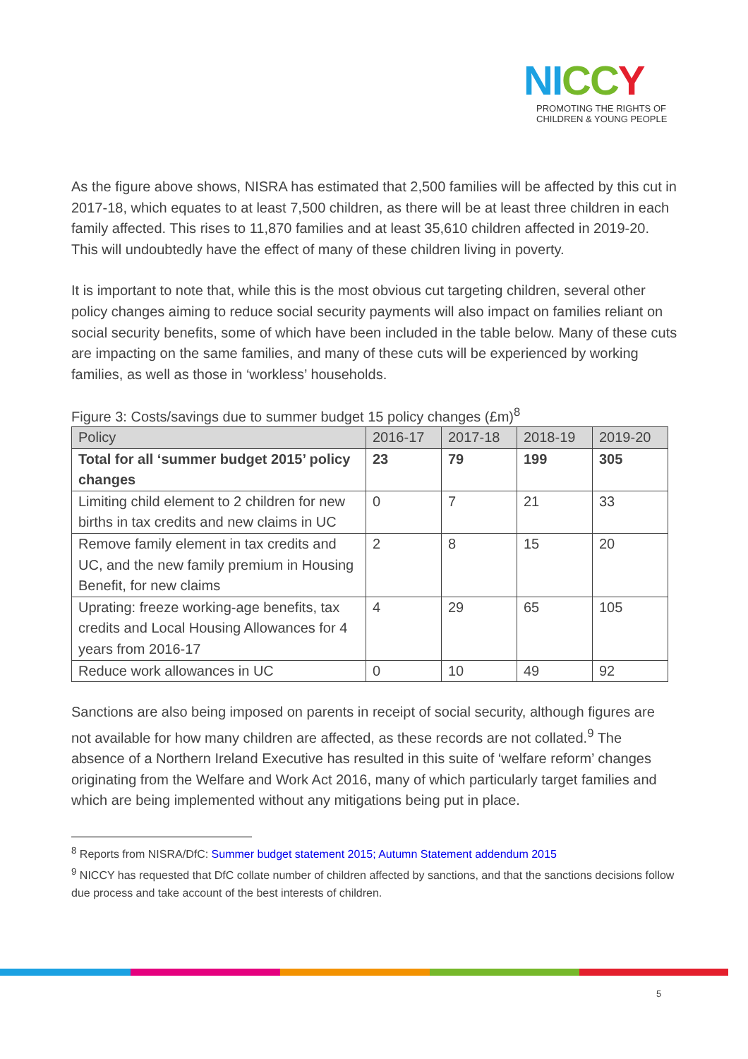NI CC Y
PROMOTING THE RIGHTS OF
CHILDREN & YOUNG PEOPLE
As the figure above shows, NISRA has estimated that 2,500 families will be affected by this cut in 2017-18, which equates to at least 7,500 children, as there will be at least three children in each family affected. This rises to 11,870 families and at least 35,610 children affected in 2019-20. This will undoubtedly have the effect of many of these children living in poverty.
It is important to note that, while this is the most obvious cut targeting children, several other policy changes aiming to reduce social security payments will also impact on families reliant on social security benefits, some of which have been included in the table below. Many of these cuts are impacting on the same families, and many of these cuts will be experienced by working families, as well as those in ‘workless’ households.
Figure 3: Costs/savings due to summer budget 15 policy changes (£m)<sup>8</sup>
| Policy | 2016-17 | 2017-18 | 2018-19 | 2019-20 |
| --- | --- | --- | --- | --- |
| Total for all ‘summer budget 2015’ policy changes | 23 | 79 | 199 | 305 |
| Limiting child element to 2 children for new births in tax credits and new claims in UC | 0 | 7 | 21 | 33 |
| Remove family element in tax credits and UC, and the new family premium in Housing Benefit, for new claims | 2 | 8 | 15 | 20 |
| Uprating: freeze working-age benefits, tax credits and Local Housing Allowances for 4 years from 2016-17 | 4 | 29 | 65 | 105 |
| Reduce work allowances in UC | 0 | 10 | 49 | 92 |
Sanctions are also being imposed on parents in receipt of social security, although figures are not available for how many children are affected, as these records are not collated.<sup>9</sup> The absence of a Northern Ireland Executive has resulted in this suite of ‘welfare reform’ changes originating from the Welfare and Work Act 2016, many of which particularly target families and which are being implemented without any mitigations being put in place.
<sup>8</sup> Reports from NISRA/DfC: Summer budget statement 2015; Autumn Statement addendum 2015
<sup>9</sup> NICCY has requested that DfC collate number of children affected by sanctions, and that the sanctions decisions follow due process and take account of the best interests of children.
5